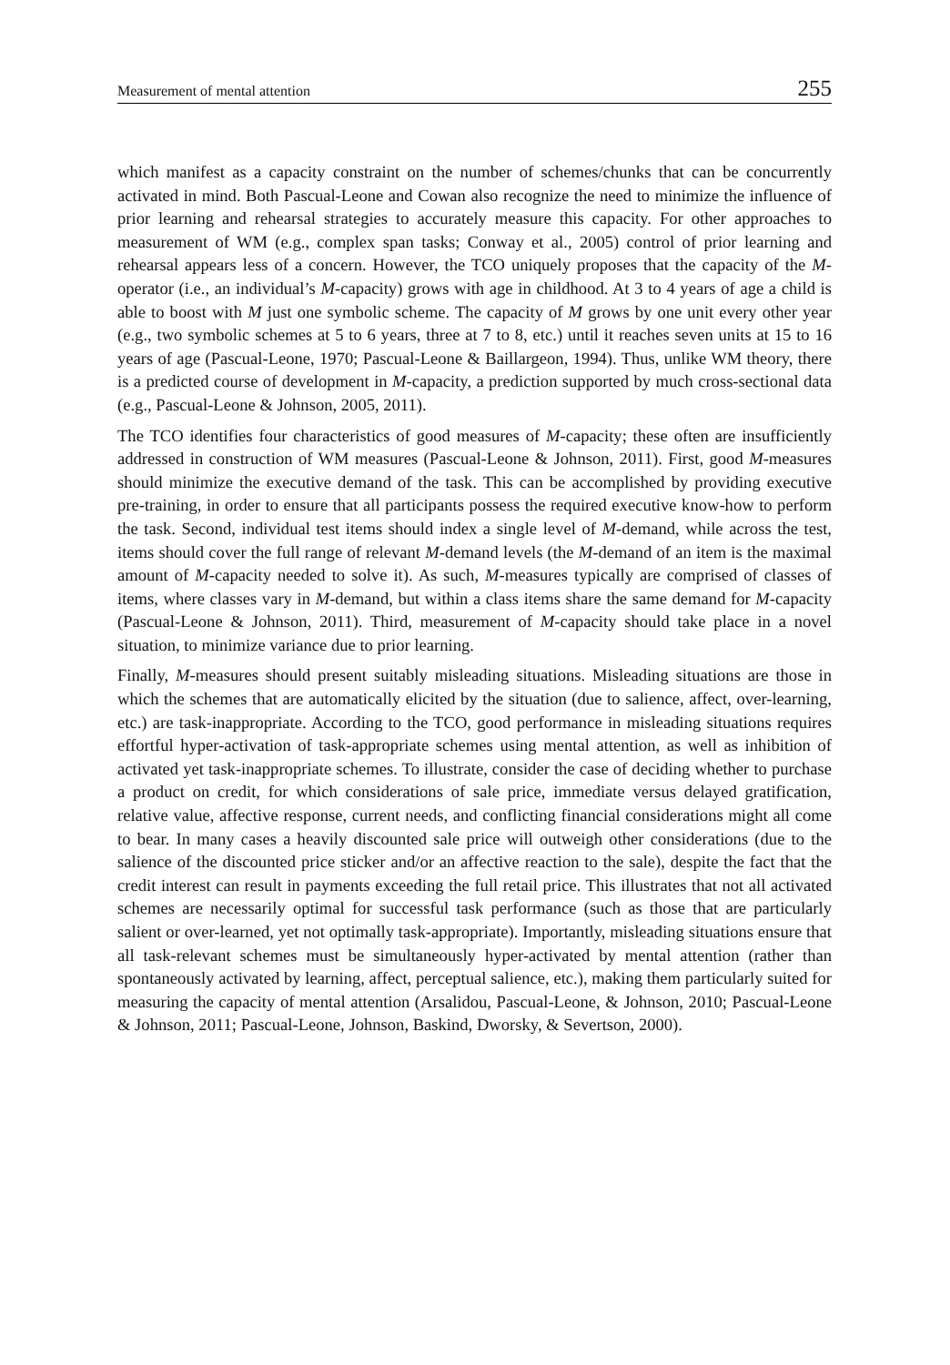Measurement of mental attention 255
which manifest as a capacity constraint on the number of schemes/chunks that can be concurrently activated in mind. Both Pascual-Leone and Cowan also recognize the need to minimize the influence of prior learning and rehearsal strategies to accurately measure this capacity. For other approaches to measurement of WM (e.g., complex span tasks; Conway et al., 2005) control of prior learning and rehearsal appears less of a concern. However, the TCO uniquely proposes that the capacity of the M-operator (i.e., an individual’s M-capacity) grows with age in childhood. At 3 to 4 years of age a child is able to boost with M just one symbolic scheme. The capacity of M grows by one unit every other year (e.g., two symbolic schemes at 5 to 6 years, three at 7 to 8, etc.) until it reaches seven units at 15 to 16 years of age (Pascual-Leone, 1970; Pascual-Leone & Baillargeon, 1994). Thus, unlike WM theory, there is a predicted course of development in M-capacity, a prediction supported by much cross-sectional data (e.g., Pascual-Leone & Johnson, 2005, 2011).
The TCO identifies four characteristics of good measures of M-capacity; these often are insufficiently addressed in construction of WM measures (Pascual-Leone & Johnson, 2011). First, good M-measures should minimize the executive demand of the task. This can be accomplished by providing executive pre-training, in order to ensure that all participants possess the required executive know-how to perform the task. Second, individual test items should index a single level of M-demand, while across the test, items should cover the full range of relevant M-demand levels (the M-demand of an item is the maximal amount of M-capacity needed to solve it). As such, M-measures typically are comprised of classes of items, where classes vary in M-demand, but within a class items share the same demand for M-capacity (Pascual-Leone & Johnson, 2011). Third, measurement of M-capacity should take place in a novel situation, to minimize variance due to prior learning.
Finally, M-measures should present suitably misleading situations. Misleading situations are those in which the schemes that are automatically elicited by the situation (due to salience, affect, over-learning, etc.) are task-inappropriate. According to the TCO, good performance in misleading situations requires effortful hyper-activation of task-appropriate schemes using mental attention, as well as inhibition of activated yet task-inappropriate schemes. To illustrate, consider the case of deciding whether to purchase a product on credit, for which considerations of sale price, immediate versus delayed gratification, relative value, affective response, current needs, and conflicting financial considerations might all come to bear. In many cases a heavily discounted sale price will outweigh other considerations (due to the salience of the discounted price sticker and/or an affective reaction to the sale), despite the fact that the credit interest can result in payments exceeding the full retail price. This illustrates that not all activated schemes are necessarily optimal for successful task performance (such as those that are particularly salient or over-learned, yet not optimally task-appropriate). Importantly, misleading situations ensure that all task-relevant schemes must be simultaneously hyper-activated by mental attention (rather than spontaneously activated by learning, affect, perceptual salience, etc.), making them particularly suited for measuring the capacity of mental attention (Arsalidou, Pascual-Leone, & Johnson, 2010; Pascual-Leone & Johnson, 2011; Pascual-Leone, Johnson, Baskind, Dworsky, & Severtson, 2000).